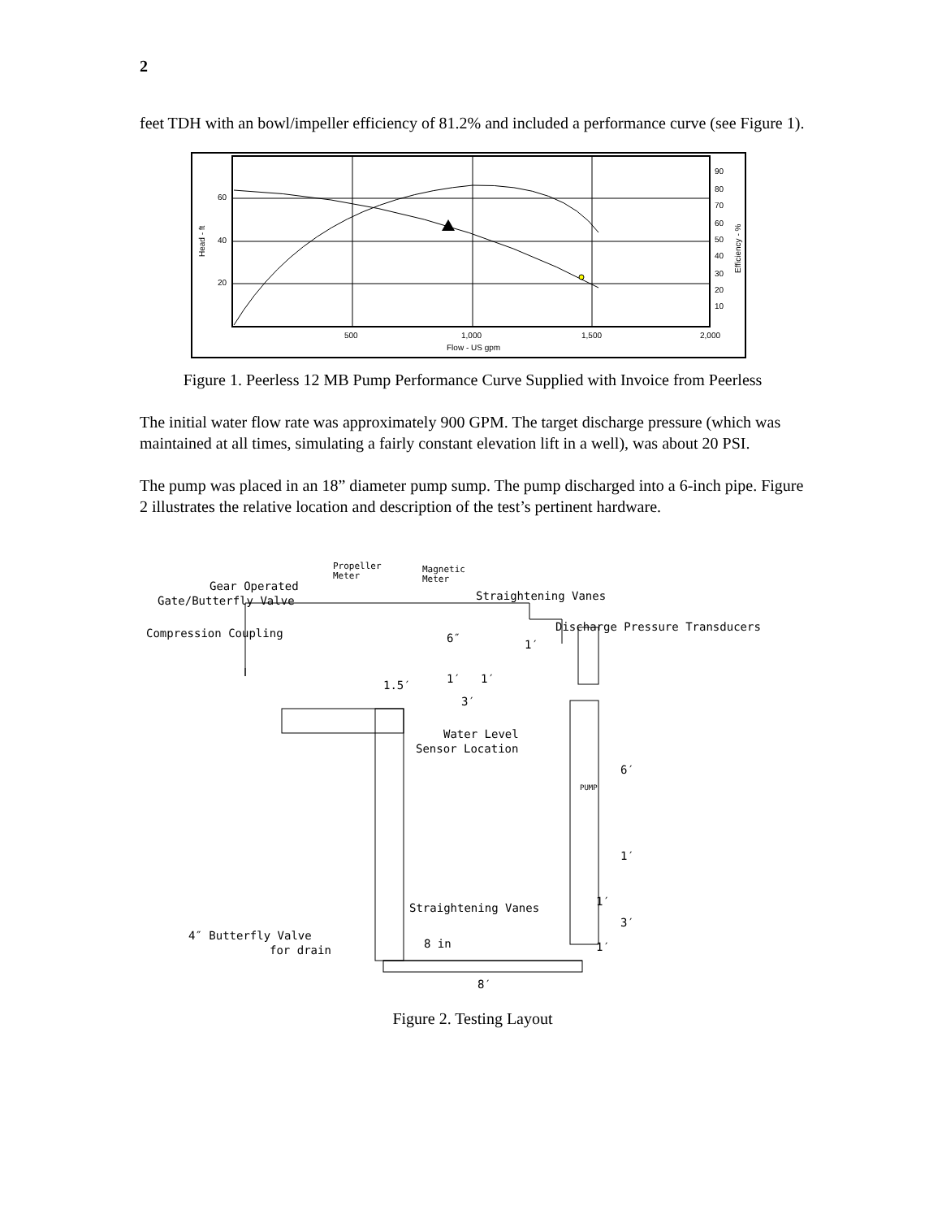2
feet TDH with an bowl/impeller efficiency of 81.2% and included a performance curve (see Figure 1).
60
40
20
500
1,000
1,500
2,000
Flow - US gpm
90
80
70
60
50
40
30
20
10
Head - ft
Efficiency - %
Figure 1. Peerless 12 MB Pump Performance Curve Supplied with Invoice from Peerless
The initial water flow rate was approximately 900 GPM. The target discharge pressure (which was maintained at all times, simulating a fairly constant elevation lift in a well), was about 20 PSI.
The pump was placed in an 18” diameter pump sump. The pump discharged into a 6-inch pipe. Figure 2 illustrates the relative location and description of the test’s pertinent hardware.
Propeller
Meter
Magnetic
Meter
Gear Operated
Gate/Butterfly Valve
Straightening Vanes
Discharge Pressure Transducers
Compression Coupling
6″
1′
1.5′
1′
1′
3′
Water Level
Sensor Location
6′
PUMP
1′
1′
3′
1′
Straightening Vanes
4″ Butterfly Valve
for drain
8 in
8′
Figure 2. Testing Layout